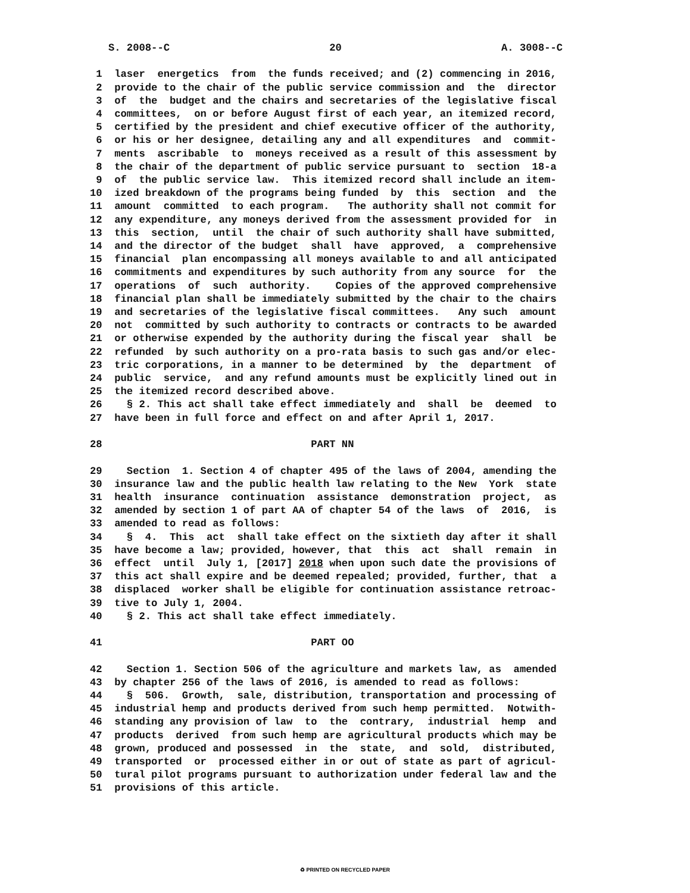S. 2008--C 20 A. 3008--C 1 laser energetics from the funds received; and (2) commencing in 2016, 2 provide to the chair of the public service commission and the director 3 of the budget and the chairs and secretaries of the legislative fiscal 4 committees, on or before August first of each year, an itemized record, 5 certified by the president and chief executive officer of the authority, 6 or his or her designee, detailing any and all expenditures and commit- 7 ments ascribable to moneys received as a result of this assessment by 8 the chair of the department of public service pursuant to section 18-a 9 of the public service law. This itemized record shall include an item- 10 ized breakdown of the programs being funded by this section and the 11 amount committed to each program. The authority shall not commit for 12 any expenditure, any moneys derived from the assessment provided for in 13 this section, until the chair of such authority shall have submitted, 14 and the director of the budget shall have approved, a comprehensive 15 financial plan encompassing all moneys available to and all anticipated 16 commitments and expenditures by such authority from any source for the 17 operations of such authority. Copies of the approved comprehensive 18 financial plan shall be immediately submitted by the chair to the chairs 19 and secretaries of the legislative fiscal committees. Any such amount 20 not committed by such authority to contracts or contracts to be awarded 21 or otherwise expended by the authority during the fiscal year shall be 22 refunded by such authority on a pro-rata basis to such gas and/or elec- 23 tric corporations, in a manner to be determined by the department of 24 public service, and any refund amounts must be explicitly lined out in 25 the itemized record described above. 26 § 2. This act shall take effect immediately and shall be deemed to 27 have been in full force and effect on and after April 1, 2017. 28 PART NN 29 Section 1. Section 4 of chapter 495 of the laws of 2004, amending the 30 insurance law and the public health law relating to the New York state 31 health insurance continuation assistance demonstration project, as 32 amended by section 1 of part AA of chapter 54 of the laws of 2016, is 33 amended to read as follows: 34 § 4. This act shall take effect on the sixtieth day after it shall 35 have become a law; provided, however, that this act shall remain in 36 effect until July 1, [2017] 2018 when upon such date the provisions of 37 this act shall expire and be deemed repealed; provided, further, that a 38 displaced worker shall be eligible for continuation assistance retroac- 39 tive to July 1, 2004. 40 § 2. This act shall take effect immediately. 41 PART OO 42 Section 1. Section 506 of the agriculture and markets law, as amended 43 by chapter 256 of the laws of 2016, is amended to read as follows: 44 § 506. Growth, sale, distribution, transportation and processing of 45 industrial hemp and products derived from such hemp permitted. Notwith- 46 standing any provision of law to the contrary, industrial hemp and 47 products derived from such hemp are agricultural products which may be 48 grown, produced and possessed in the state, and sold, distributed, 49 transported or processed either in or out of state as part of agricul- 50 tural pilot programs pursuant to authorization under federal law and the 51 provisions of this article.
♻ PRINTED ON RECYCLED PAPER